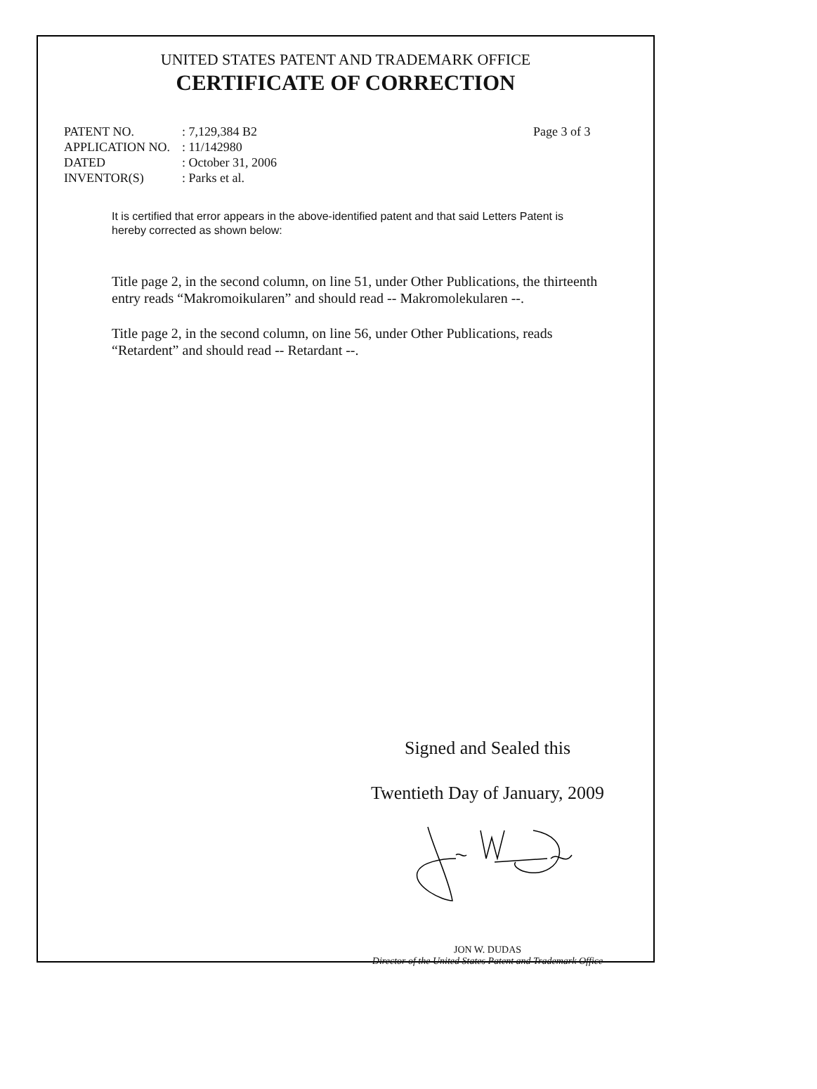UNITED STATES PATENT AND TRADEMARK OFFICE
CERTIFICATE OF CORRECTION
PATENT NO.
APPLICATION NO.
DATED
INVENTOR(S)
: 7,129,384 B2
: 11/142980
: October 31, 2006
: Parks et al.
Page 3 of 3
It is certified that error appears in the above-identified patent and that said Letters Patent is hereby corrected as shown below:
Title page 2, in the second column, on line 51, under Other Publications, the thirteenth entry reads “Makromoikularen” and should read -- Makromolekularen --.
Title page 2, in the second column, on line 56, under Other Publications, reads “Retardent” and should read -- Retardant --.
Signed and Sealed this
Twentieth Day of January, 2009
JON W. DUDAS
Director of the United States Patent and Trademark Office